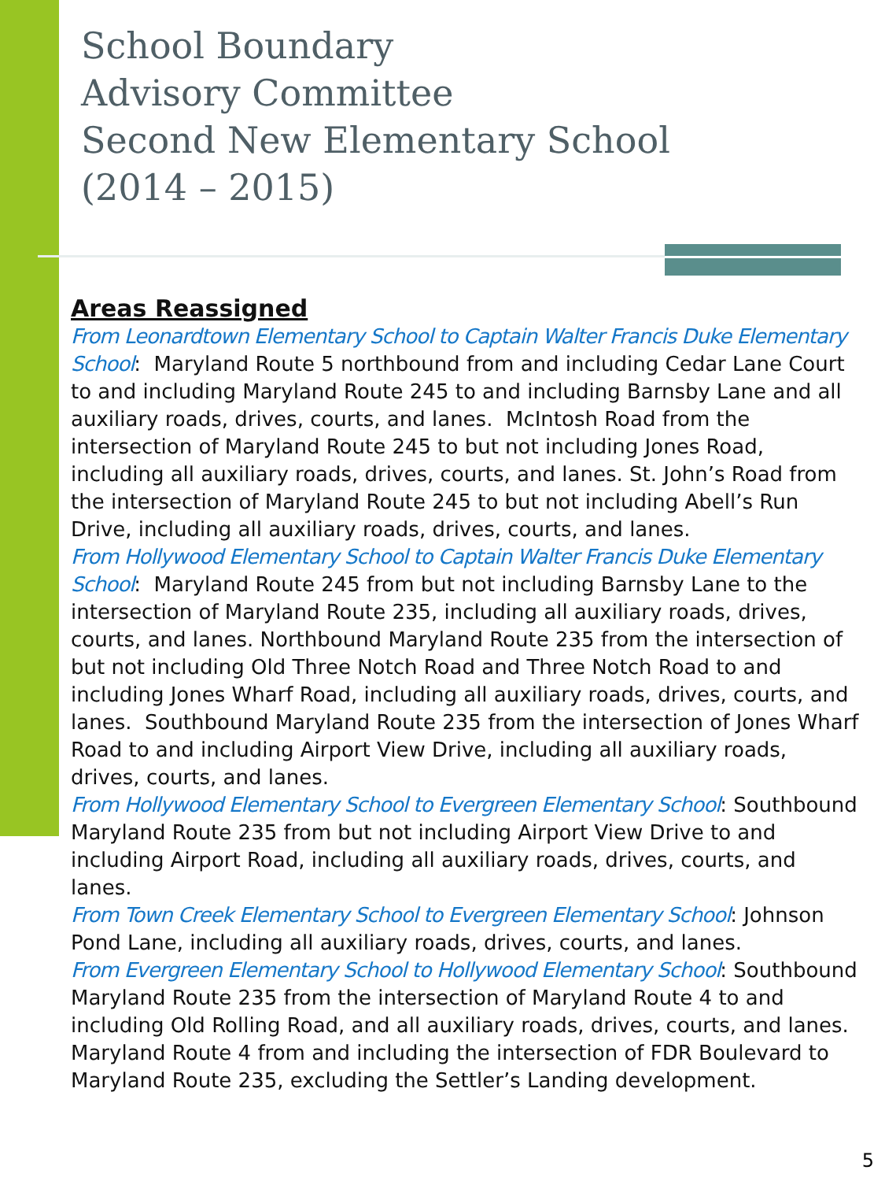School Boundary
Advisory Committee
Second New Elementary School
(2014 – 2015)
Areas Reassigned
From Leonardtown Elementary School to Captain Walter Francis Duke Elementary School: Maryland Route 5 northbound from and including Cedar Lane Court to and including Maryland Route 245 to and including Barnsby Lane and all auxiliary roads, drives, courts, and lanes. McIntosh Road from the intersection of Maryland Route 245 to but not including Jones Road, including all auxiliary roads, drives, courts, and lanes. St. John’s Road from the intersection of Maryland Route 245 to but not including Abell’s Run Drive, including all auxiliary roads, drives, courts, and lanes.
From Hollywood Elementary School to Captain Walter Francis Duke Elementary School: Maryland Route 245 from but not including Barnsby Lane to the intersection of Maryland Route 235, including all auxiliary roads, drives, courts, and lanes. Northbound Maryland Route 235 from the intersection of but not including Old Three Notch Road and Three Notch Road to and including Jones Wharf Road, including all auxiliary roads, drives, courts, and lanes. Southbound Maryland Route 235 from the intersection of Jones Wharf Road to and including Airport View Drive, including all auxiliary roads, drives, courts, and lanes.
From Hollywood Elementary School to Evergreen Elementary School: Southbound Maryland Route 235 from but not including Airport View Drive to and including Airport Road, including all auxiliary roads, drives, courts, and lanes.
From Town Creek Elementary School to Evergreen Elementary School: Johnson Pond Lane, including all auxiliary roads, drives, courts, and lanes.
From Evergreen Elementary School to Hollywood Elementary School: Southbound Maryland Route 235 from the intersection of Maryland Route 4 to and including Old Rolling Road, and all auxiliary roads, drives, courts, and lanes. Maryland Route 4 from and including the intersection of FDR Boulevard to Maryland Route 235, excluding the Settler’s Landing development.
5